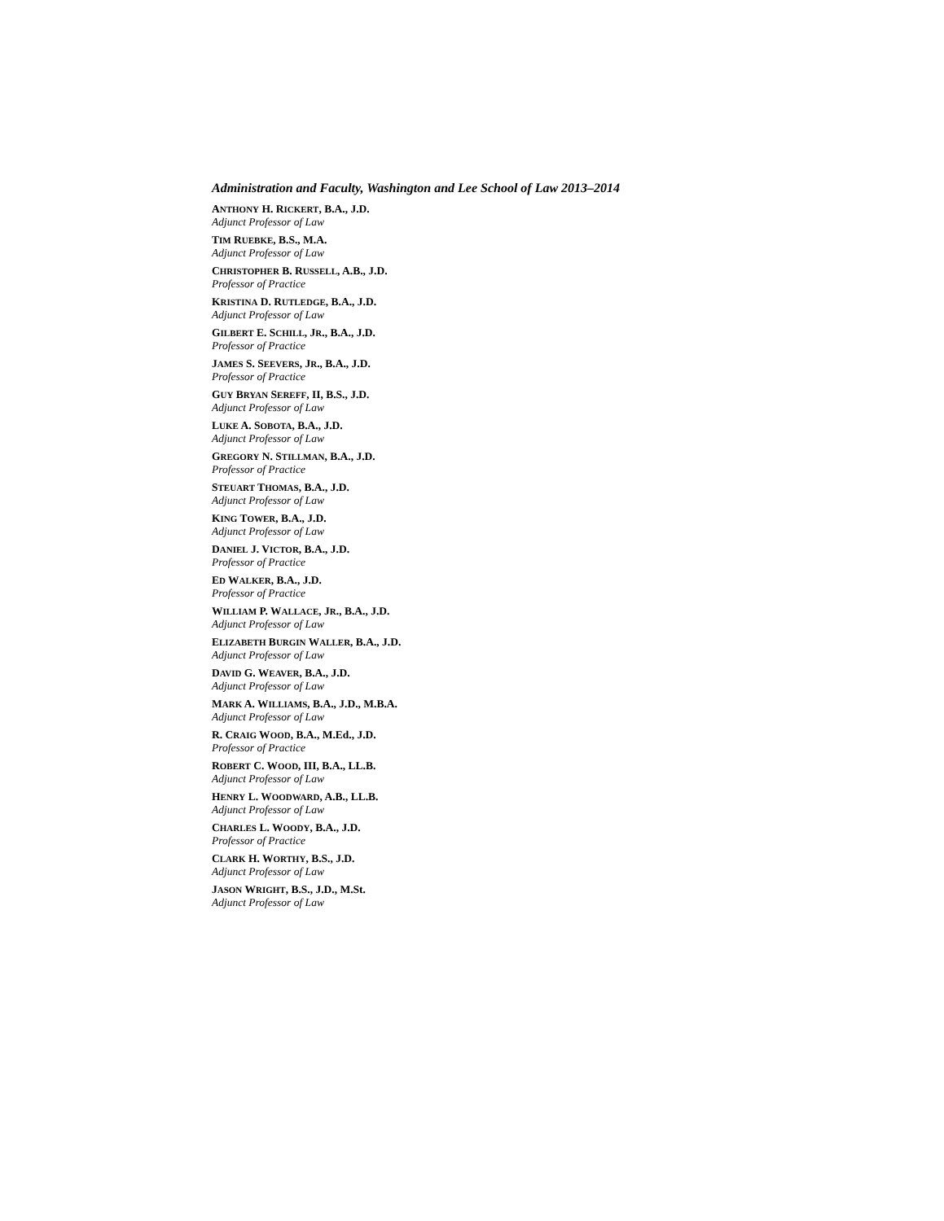Administration and Faculty, Washington and Lee School of Law 2013–2014
ANTHONY H. RICKERT, B.A., J.D.
Adjunct Professor of Law
TIM RUEBKE, B.S., M.A.
Adjunct Professor of Law
CHRISTOPHER B. RUSSELL, A.B., J.D.
Professor of Practice
KRISTINA D. RUTLEDGE, B.A., J.D.
Adjunct Professor of Law
GILBERT E. SCHILL, JR., B.A., J.D.
Professor of Practice
JAMES S. SEEVERS, JR., B.A., J.D.
Professor of Practice
GUY BRYAN SEREFF, II, B.S., J.D.
Adjunct Professor of Law
LUKE A. SOBOTA, B.A., J.D.
Adjunct Professor of Law
GREGORY N. STILLMAN, B.A., J.D.
Professor of Practice
STEUART THOMAS, B.A., J.D.
Adjunct Professor of Law
KING TOWER, B.A., J.D.
Adjunct Professor of Law
DANIEL J. VICTOR, B.A., J.D.
Professor of Practice
ED WALKER, B.A., J.D.
Professor of Practice
WILLIAM P. WALLACE, JR., B.A., J.D.
Adjunct Professor of Law
ELIZABETH BURGIN WALLER, B.A., J.D.
Adjunct Professor of Law
DAVID G. WEAVER, B.A., J.D.
Adjunct Professor of Law
MARK A. WILLIAMS, B.A., J.D., M.B.A.
Adjunct Professor of Law
R. CRAIG WOOD, B.A., M.Ed., J.D.
Professor of Practice
ROBERT C. WOOD, III, B.A., LL.B.
Adjunct Professor of Law
HENRY L. WOODWARD, A.B., LL.B.
Adjunct Professor of Law
CHARLES L. WOODY, B.A., J.D.
Professor of Practice
CLARK H. WORTHY, B.S., J.D.
Adjunct Professor of Law
JASON WRIGHT, B.S., J.D., M.St.
Adjunct Professor of Law